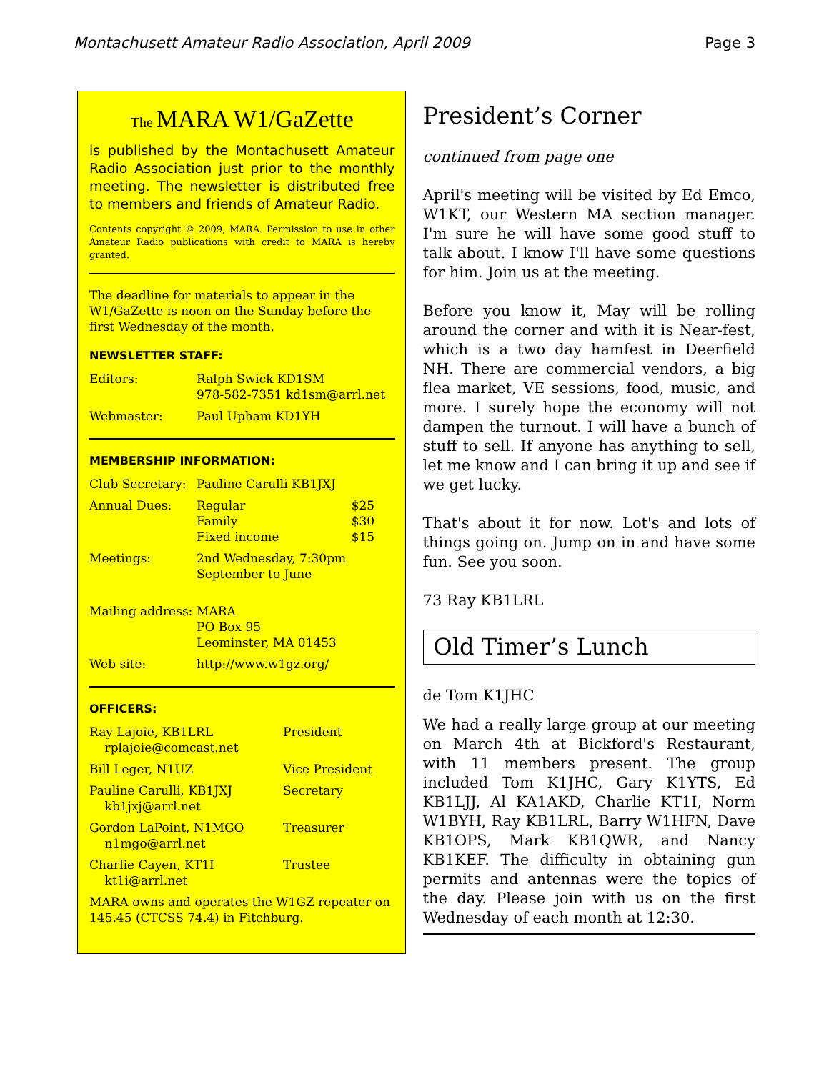Montachusett Amateur Radio Association, April 2009 Page 3
The MARA W1/GaZette
is published by the Montachusett Amateur Radio Association just prior to the monthly meeting. The newsletter is distributed free to members and friends of Amateur Radio.
Contents copyright © 2009, MARA. Permission to use in other Amateur Radio publications with credit to MARA is hereby granted.
The deadline for materials to appear in the W1/GaZette is noon on the Sunday before the first Wednesday of the month.
NEWSLETTER STAFF:
| Editors: | Ralph Swick KD1SM 978-582-7351 kd1sm@arrl.net |
| Webmaster: | Paul Upham KD1YH |
MEMBERSHIP INFORMATION:
| Club Secretary: | Pauline Carulli KB1JXJ | |
| Annual Dues: | Regular Family Fixed income | $25 $30 $15 |
| Meetings: | 2nd Wednesday, 7:30pm September to June | |
| Mailing address: | MARA PO Box 95 Leominster, MA 01453 | |
| Web site: | http://www.w1gz.org/ | |
OFFICERS:
| Ray Lajoie, KB1LRL rplajoie@comcast.net | President |
| Bill Leger, N1UZ | Vice President |
| Pauline Carulli, KB1JXJ kb1jxj@arrl.net | Secretary |
| Gordon LaPoint, N1MGO n1mgo@arrl.net | Treasurer |
| Charlie Cayen, KT1I kt1i@arrl.net | Trustee |
MARA owns and operates the W1GZ repeater on 145.45 (CTCSS 74.4) in Fitchburg.
President’s Corner
continued from page one
April's meeting will be visited by Ed Emco, W1KT, our Western MA section manager. I'm sure he will have some good stuff to talk about. I know I'll have some questions for him. Join us at the meeting.
Before you know it, May will be rolling around the corner and with it is Near-fest, which is a two day hamfest in Deerfield NH. There are commercial vendors, a big flea market, VE sessions, food, music, and more. I surely hope the economy will not dampen the turnout. I will have a bunch of stuff to sell. If anyone has anything to sell, let me know and I can bring it up and see if we get lucky.
That's about it for now. Lot's and lots of things going on. Jump on in and have some fun. See you soon.
73 Ray KB1LRL
Old Timer’s Lunch
de Tom K1JHC
We had a really large group at our meeting on March 4th at Bickford's Restaurant, with 11 members present. The group included Tom K1JHC, Gary K1YTS, Ed KB1LJJ, Al KA1AKD, Charlie KT1I, Norm W1BYH, Ray KB1LRL, Barry W1HFN, Dave KB1OPS, Mark KB1QWR, and Nancy KB1KEF. The difficulty in obtaining gun permits and antennas were the topics of the day. Please join with us on the first Wednesday of each month at 12:30.